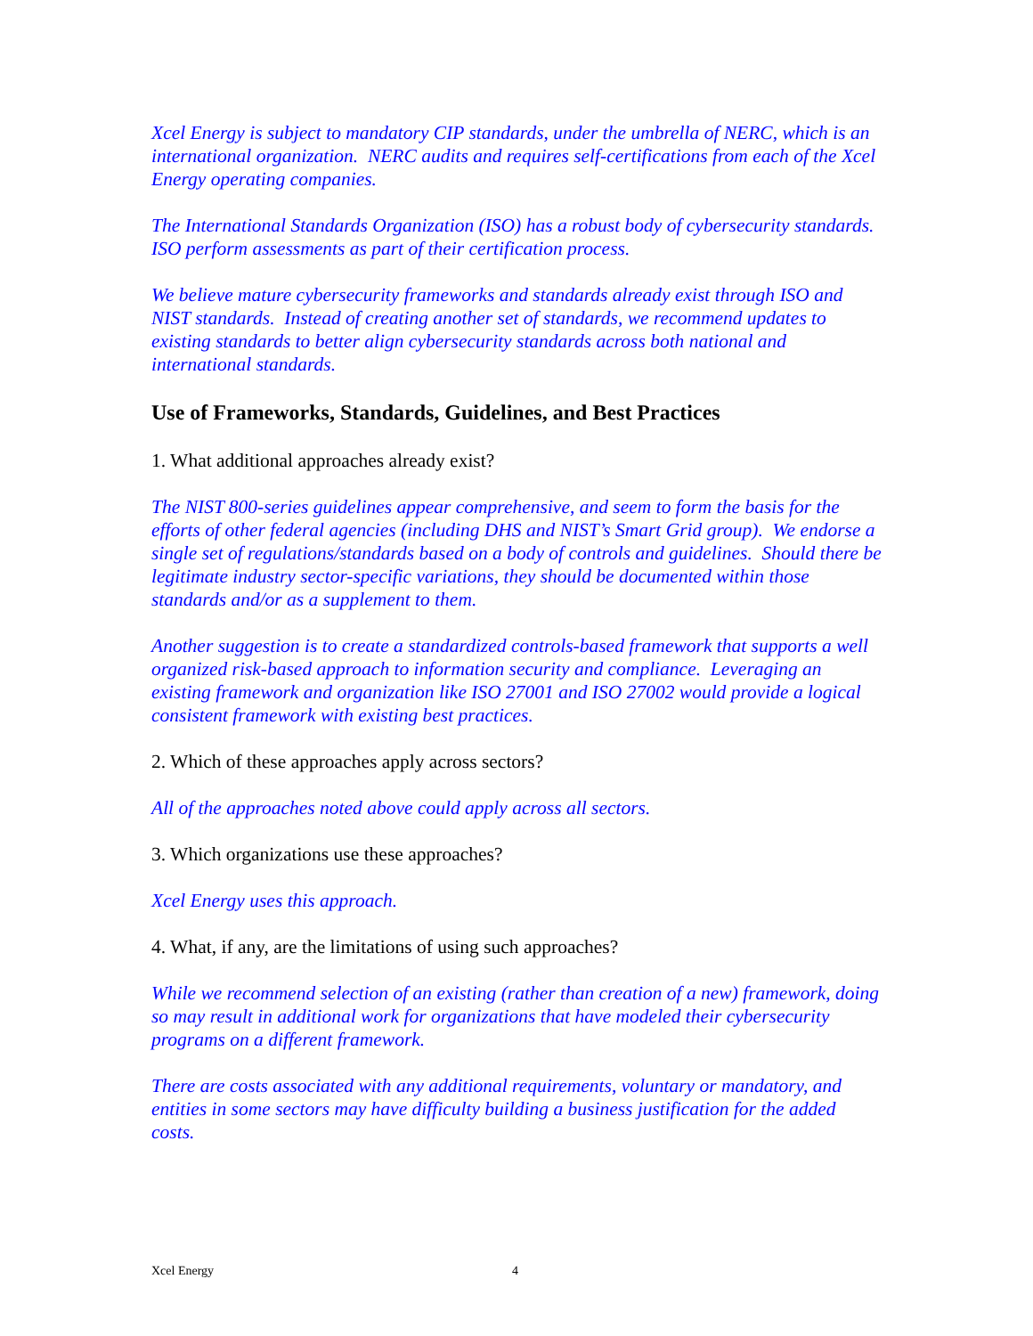Xcel Energy is subject to mandatory CIP standards, under the umbrella of NERC, which is an international organization. NERC audits and requires self-certifications from each of the Xcel Energy operating companies.
The International Standards Organization (ISO) has a robust body of cybersecurity standards. ISO perform assessments as part of their certification process.
We believe mature cybersecurity frameworks and standards already exist through ISO and NIST standards. Instead of creating another set of standards, we recommend updates to existing standards to better align cybersecurity standards across both national and international standards.
Use of Frameworks, Standards, Guidelines, and Best Practices
1. What additional approaches already exist?
The NIST 800-series guidelines appear comprehensive, and seem to form the basis for the efforts of other federal agencies (including DHS and NIST’s Smart Grid group). We endorse a single set of regulations/standards based on a body of controls and guidelines. Should there be legitimate industry sector-specific variations, they should be documented within those standards and/or as a supplement to them.
Another suggestion is to create a standardized controls-based framework that supports a well organized risk-based approach to information security and compliance. Leveraging an existing framework and organization like ISO 27001 and ISO 27002 would provide a logical consistent framework with existing best practices.
2. Which of these approaches apply across sectors?
All of the approaches noted above could apply across all sectors.
3. Which organizations use these approaches?
Xcel Energy uses this approach.
4. What, if any, are the limitations of using such approaches?
While we recommend selection of an existing (rather than creation of a new) framework, doing so may result in additional work for organizations that have modeled their cybersecurity programs on a different framework.
There are costs associated with any additional requirements, voluntary or mandatory, and entities in some sectors may have difficulty building a business justification for the added costs.
Xcel Energy 4